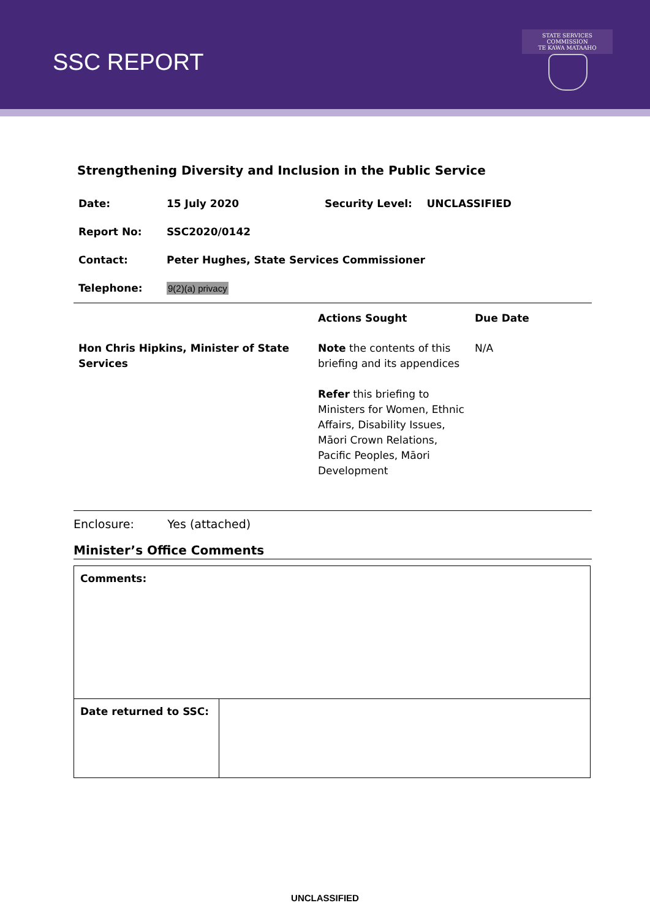SSC REPORT
STATE SERVICES COMMISSION
TE KAWA MATAAHO
Strengthening Diversity and Inclusion in the Public Service
| Date: | 15 July 2020 | Security Level: UNCLASSIFIED |
| Report No: | SSC2020/0142 | |
| Contact: | Peter Hughes, State Services Commissioner | |
| Telephone: | 9(2)(a) privacy | |
| | Actions Sought | Due Date |
| --- | --- | --- |
| Hon Chris Hipkins, Minister of State Services | Note the contents of this briefing and its appendices Refer this briefing to Ministers for Women, Ethnic Affairs, Disability Issues, Māori Crown Relations, Pacific Peoples, Māori Development | N/A |
Enclosure: Yes (attached)
Minister’s Office Comments
| Comments: | |
| Date returned to SSC: | |
UNCLASSIFIED